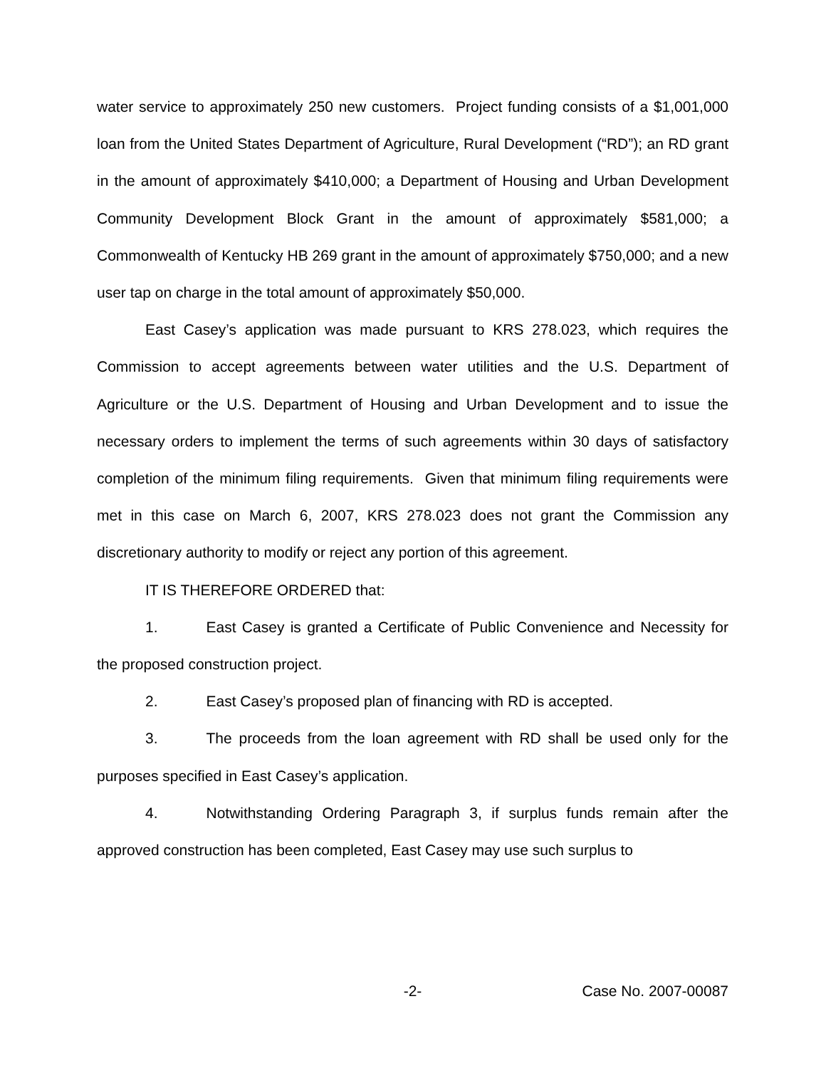water service to approximately 250 new customers. Project funding consists of a $1,001,000 loan from the United States Department of Agriculture, Rural Development (“RD”); an RD grant in the amount of approximately $410,000; a Department of Housing and Urban Development Community Development Block Grant in the amount of approximately $581,000; a Commonwealth of Kentucky HB 269 grant in the amount of approximately $750,000; and a new user tap on charge in the total amount of approximately $50,000.
East Casey’s application was made pursuant to KRS 278.023, which requires the Commission to accept agreements between water utilities and the U.S. Department of Agriculture or the U.S. Department of Housing and Urban Development and to issue the necessary orders to implement the terms of such agreements within 30 days of satisfactory completion of the minimum filing requirements. Given that minimum filing requirements were met in this case on March 6, 2007, KRS 278.023 does not grant the Commission any discretionary authority to modify or reject any portion of this agreement.
IT IS THEREFORE ORDERED that:
1. East Casey is granted a Certificate of Public Convenience and Necessity for the proposed construction project.
2. East Casey’s proposed plan of financing with RD is accepted.
3. The proceeds from the loan agreement with RD shall be used only for the purposes specified in East Casey’s application.
4. Notwithstanding Ordering Paragraph 3, if surplus funds remain after the approved construction has been completed, East Casey may use such surplus to
-2- Case No. 2007-00087